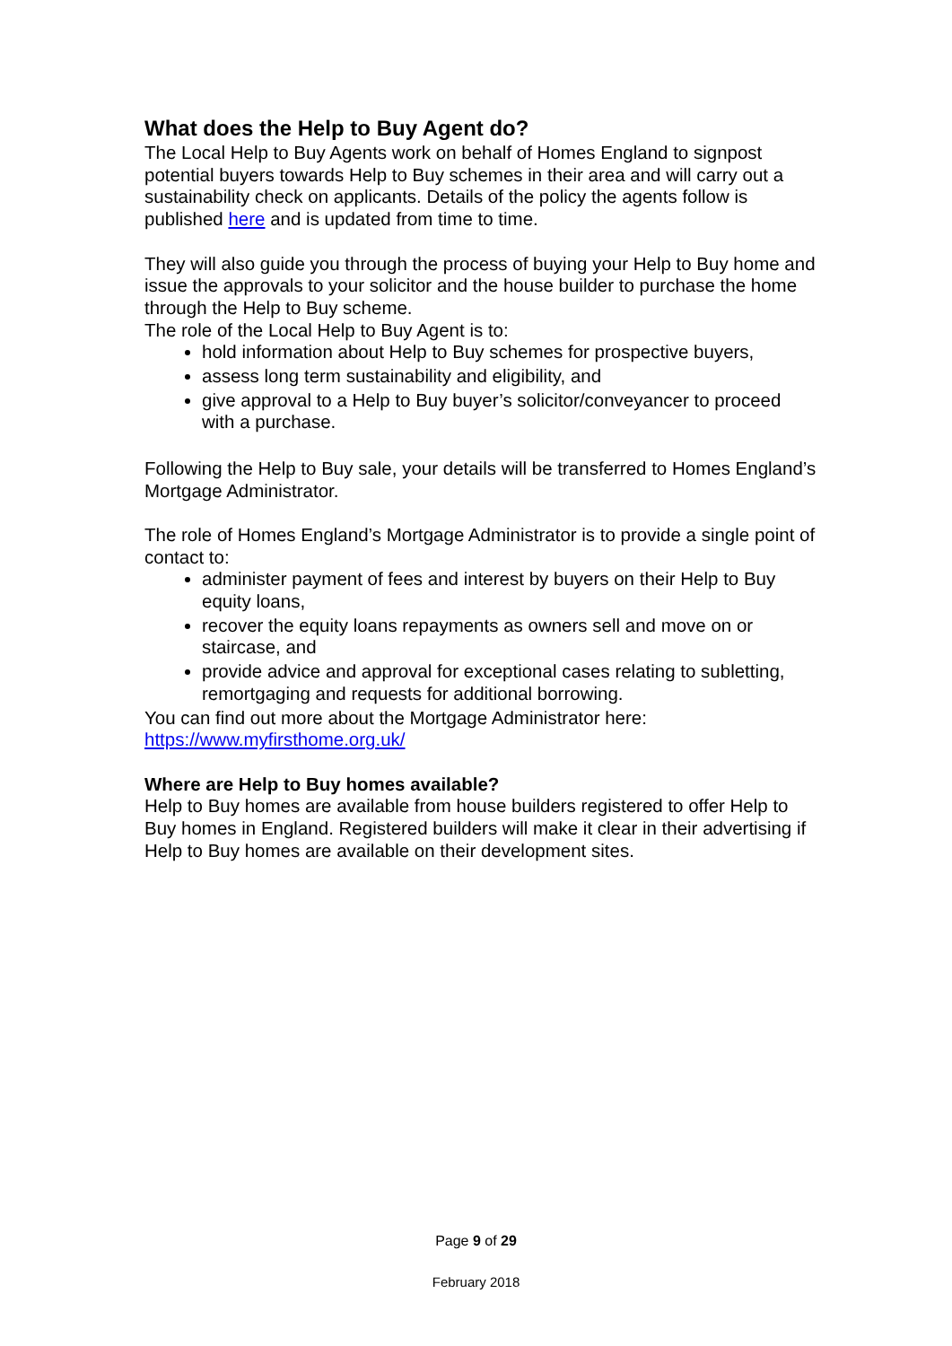What does the Help to Buy Agent do?
The Local Help to Buy Agents work on behalf of Homes England to signpost potential buyers towards Help to Buy schemes in their area and will carry out a sustainability check on applicants. Details of the policy the agents follow is published here and is updated from time to time.
They will also guide you through the process of buying your Help to Buy home and issue the approvals to your solicitor and the house builder to purchase the home through the Help to Buy scheme.
The role of the Local Help to Buy Agent is to:
hold information about Help to Buy schemes for prospective buyers,
assess long term sustainability and eligibility, and
give approval to a Help to Buy buyer’s solicitor/conveyancer to proceed with a purchase.
Following the Help to Buy sale, your details will be transferred to Homes England’s Mortgage Administrator.
The role of Homes England’s Mortgage Administrator is to provide a single point of contact to:
administer payment of fees and interest by buyers on their Help to Buy equity loans,
recover the equity loans repayments as owners sell and move on or staircase, and
provide advice and approval for exceptional cases relating to subletting, remortgaging and requests for additional borrowing.
You can find out more about the Mortgage Administrator here: https://www.myfirsthome.org.uk/
Where are Help to Buy homes available?
Help to Buy homes are available from house builders registered to offer Help to Buy homes in England. Registered builders will make it clear in their advertising if Help to Buy homes are available on their development sites.
Page 9 of 29
February 2018